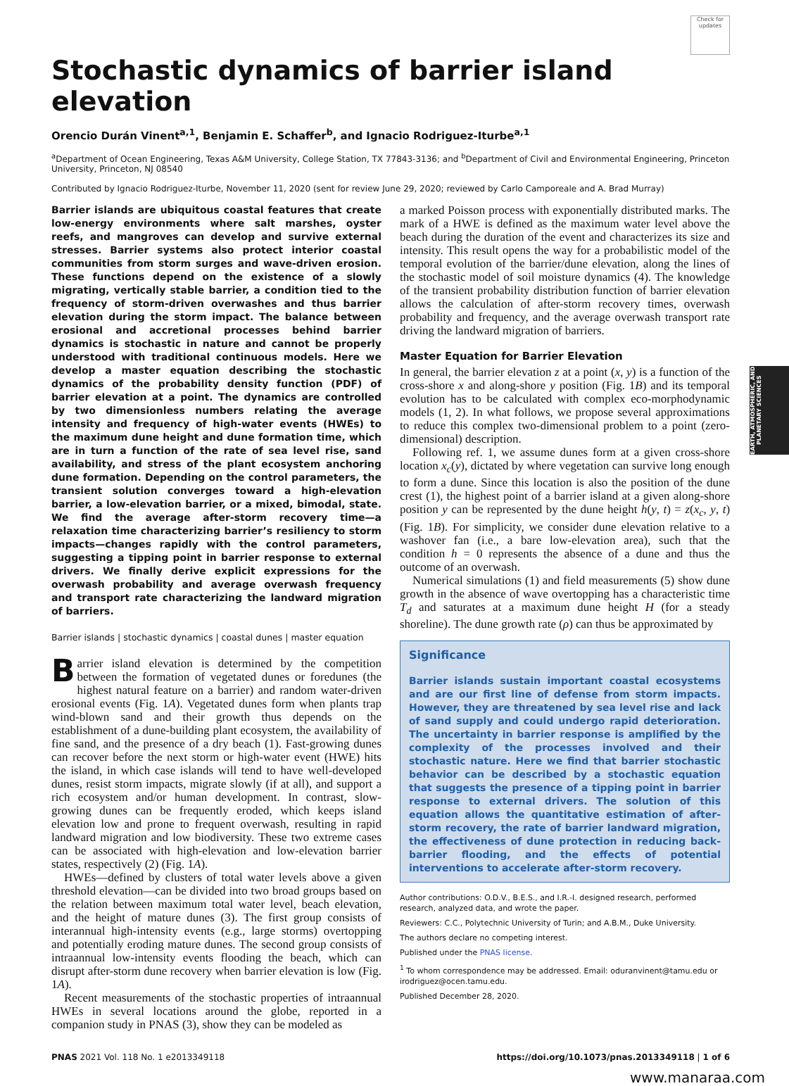EARTH, ATMOSPHERIC, AND PLANETARY SCIENCES
Check for updates
Stochastic dynamics of barrier island elevation
Orencio Durán Vinent<sup>a,1</sup>, Benjamin E. Schaffer<sup>b</sup>, and Ignacio Rodriguez-Iturbe<sup>a,1</sup>
<sup>a</sup> Department of Ocean Engineering, Texas A&M University, College Station, TX 77843-3136; and <sup>b</sup>Department of Civil and Environmental Engineering, Princeton University, Princeton, NJ 08540
Contributed by Ignacio Rodriguez-Iturbe, November 11, 2020 (sent for review June 29, 2020; reviewed by Carlo Camporeale and A. Brad Murray)
Barrier islands are ubiquitous coastal features that create low-energy environments where salt marshes, oyster reefs, and mangroves can develop and survive external stresses. Barrier systems also protect interior coastal communities from storm surges and wave-driven erosion. These functions depend on the existence of a slowly migrating, vertically stable barrier, a condition tied to the frequency of storm-driven overwashes and thus barrier elevation during the storm impact. The balance between erosional and accretional processes behind barrier dynamics is stochastic in nature and cannot be properly understood with traditional continuous models. Here we develop a master equation describing the stochastic dynamics of the probability density function (PDF) of barrier elevation at a point. The dynamics are controlled by two dimensionless numbers relating the average intensity and frequency of high-water events (HWEs) to the maximum dune height and dune formation time, which are in turn a function of the rate of sea level rise, sand availability, and stress of the plant ecosystem anchoring dune formation. Depending on the control parameters, the transient solution converges toward a high-elevation barrier, a low-elevation barrier, or a mixed, bimodal, state. We find the average after-storm recovery time—a relaxation time characterizing barrier’s resiliency to storm impacts—changes rapidly with the control parameters, suggesting a tipping point in barrier response to external drivers. We finally derive explicit expressions for the overwash probability and average overwash frequency and transport rate characterizing the landward migration of barriers.
Barrier islands | stochastic dynamics | coastal dunes | master equation
Barrier island elevation is determined by the competition between the formation of vegetated dunes or foredunes (the highest natural feature on a barrier) and random water-driven erosional events (Fig. 1A). Vegetated dunes form when plants trap wind-blown sand and their growth thus depends on the establishment of a dune-building plant ecosystem, the availability of fine sand, and the presence of a dry beach (1). Fast-growing dunes can recover before the next storm or high-water event (HWE) hits the island, in which case islands will tend to have well-developed dunes, resist storm impacts, migrate slowly (if at all), and support a rich ecosystem and/or human development. In contrast, slow-growing dunes can be frequently eroded, which keeps island elevation low and prone to frequent overwash, resulting in rapid landward migration and low biodiversity. These two extreme cases can be associated with high-elevation and low-elevation barrier states, respectively (2) (Fig. 1A).
HWEs—defined by clusters of total water levels above a given threshold elevation—can be divided into two broad groups based on the relation between maximum total water level, beach elevation, and the height of mature dunes (3). The first group consists of interannual high-intensity events (e.g., large storms) overtopping and potentially eroding mature dunes. The second group consists of intraannual low-intensity events flooding the beach, which can disrupt after-storm dune recovery when barrier elevation is low (Fig. 1A).
Recent measurements of the stochastic properties of intraannual HWEs in several locations around the globe, reported in a companion study in PNAS (3), show they can be modeled as
a marked Poisson process with exponentially distributed marks. The mark of a HWE is defined as the maximum water level above the beach during the duration of the event and characterizes its size and intensity. This result opens the way for a probabilistic model of the temporal evolution of the barrier/dune elevation, along the lines of the stochastic model of soil moisture dynamics (4). The knowledge of the transient probability distribution function of barrier elevation allows the calculation of after-storm recovery times, overwash probability and frequency, and the average overwash transport rate driving the landward migration of barriers.
Master Equation for Barrier Elevation
In general, the barrier elevation z at a point (x, y) is a function of the cross-shore x and along-shore y position (Fig. 1B) and its temporal evolution has to be calculated with complex eco-morphodynamic models (1, 2). In what follows, we propose several approximations to reduce this complex two-dimensional problem to a point (zero-dimensional) description.
Following ref. 1, we assume dunes form at a given cross-shore location x<sub>c</sub>(y), dictated by where vegetation can survive long enough to form a dune. Since this location is also the position of the dune crest (1), the highest point of a barrier island at a given along-shore position y can be represented by the dune height h(y, t) = z(x<sub>c</sub>, y, t) (Fig. 1B). For simplicity, we consider dune elevation relative to a washover fan (i.e., a bare low-elevation area), such that the condition h = 0 represents the absence of a dune and thus the outcome of an overwash.
Numerical simulations (1) and field measurements (5) show dune growth in the absence of wave overtopping has a characteristic time T<sub>d</sub> and saturates at a maximum dune height H (for a steady shoreline). The dune growth rate (ρ) can thus be approximated by
Significance
Barrier islands sustain important coastal ecosystems and are our first line of defense from storm impacts. However, they are threatened by sea level rise and lack of sand supply and could undergo rapid deterioration. The uncertainty in barrier response is amplified by the complexity of the processes involved and their stochastic nature. Here we find that barrier stochastic behavior can be described by a stochastic equation that suggests the presence of a tipping point in barrier response to external drivers. The solution of this equation allows the quantitative estimation of after-storm recovery, the rate of barrier landward migration, the effectiveness of dune protection in reducing back-barrier flooding, and the effects of potential interventions to accelerate after-storm recovery.
Author contributions: O.D.V., B.E.S., and I.R.-I. designed research, performed research, analyzed data, and wrote the paper.
Reviewers: C.C., Polytechnic University of Turin; and A.B.M., Duke University.
The authors declare no competing interest.
Published under the PNAS license.
<sup>1</sup> To whom correspondence may be addressed. Email: oduranvinent@tamu.edu or irodriguez@ocen.tamu.edu.
Published December 28, 2020.
PNAS 2021 Vol. 118 No. 1 e2013349118 https://doi.org/10.1073/pnas.2013349118 | 1 of 6
www.manaraa.com